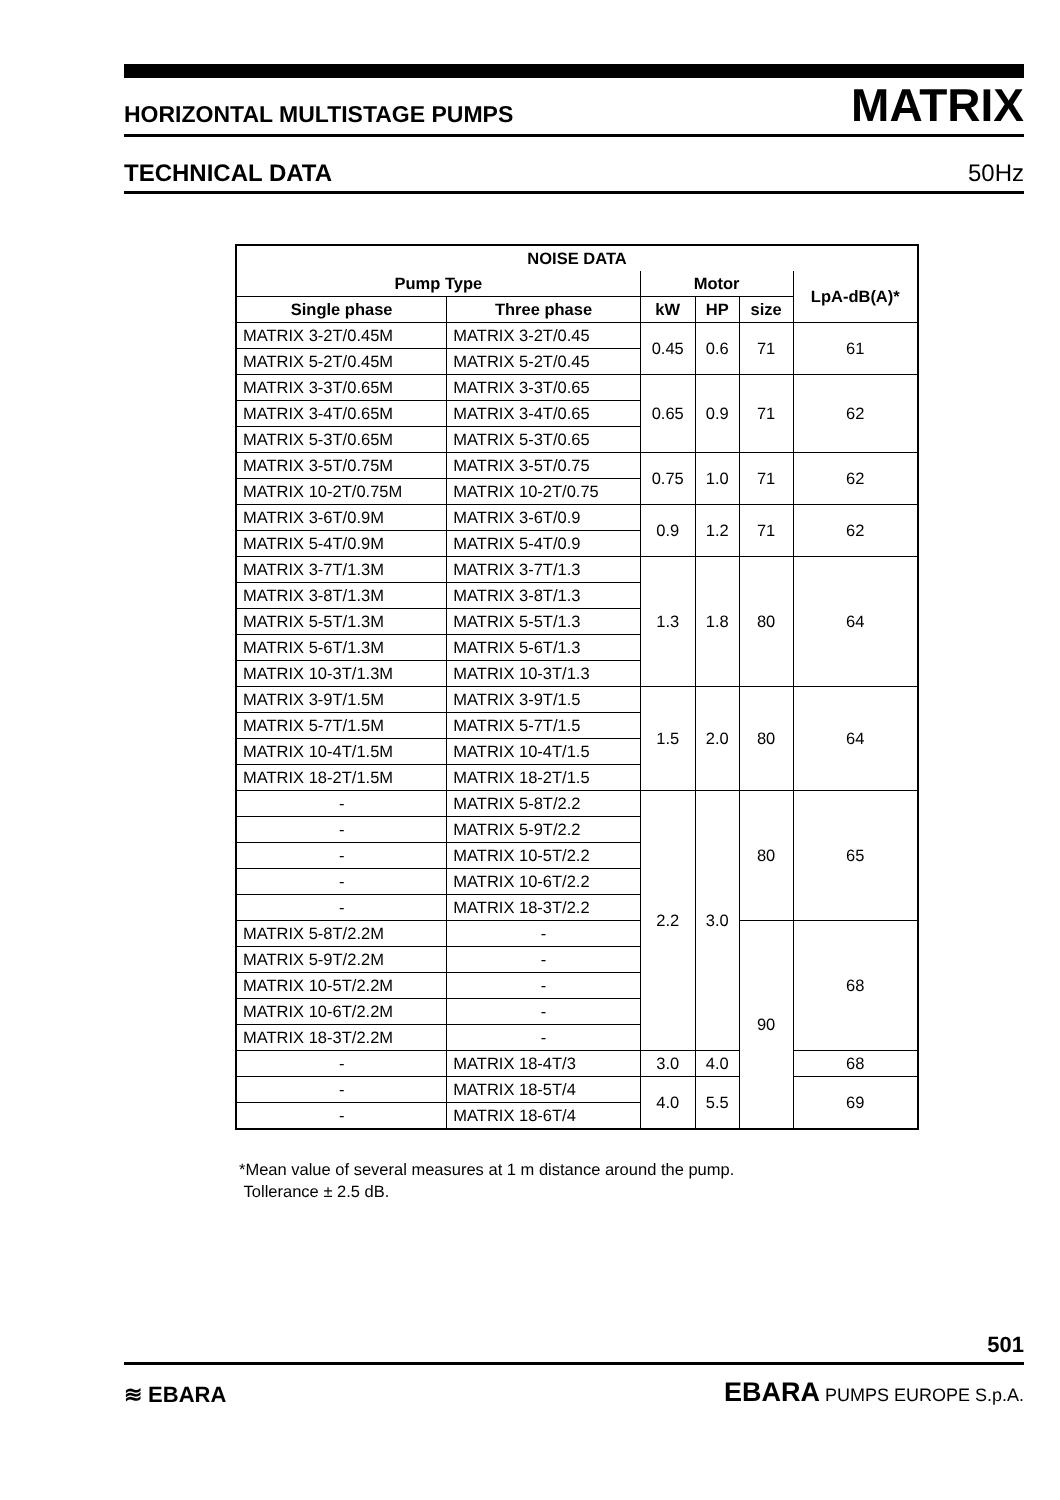HORIZONTAL MULTISTAGE PUMPS MATRIX
TECHNICAL DATA 50Hz
| NOISE DATA | | | | | |
| --- | --- | --- | --- | --- | --- |
| Pump Type | | Motor | | | LpA-dB(A)* |
| Single phase | Three phase | kW | HP | size | |
| MATRIX 3-2T/0.45M | MATRIX 3-2T/0.45 | 0.45 | 0.6 | 71 | 61 |
| MATRIX 5-2T/0.45M | MATRIX 5-2T/0.45 | | | | |
| MATRIX 3-3T/0.65M | MATRIX 3-3T/0.65 | 0.65 | 0.9 | 71 | 62 |
| MATRIX 3-4T/0.65M | MATRIX 3-4T/0.65 | | | | |
| MATRIX 5-3T/0.65M | MATRIX 5-3T/0.65 | | | | |
| MATRIX 3-5T/0.75M | MATRIX 3-5T/0.75 | 0.75 | 1.0 | 71 | 62 |
| MATRIX 10-2T/0.75M | MATRIX 10-2T/0.75 | | | | |
| MATRIX 3-6T/0.9M | MATRIX 3-6T/0.9 | 0.9 | 1.2 | 71 | 62 |
| MATRIX 5-4T/0.9M | MATRIX 5-4T/0.9 | | | | |
| MATRIX 3-7T/1.3M | MATRIX 3-7T/1.3 | 1.3 | 1.8 | 80 | 64 |
| MATRIX 3-8T/1.3M | MATRIX 3-8T/1.3 | | | | |
| MATRIX 5-5T/1.3M | MATRIX 5-5T/1.3 | | | | |
| MATRIX 5-6T/1.3M | MATRIX 5-6T/1.3 | | | | |
| MATRIX 10-3T/1.3M | MATRIX 10-3T/1.3 | | | | |
| MATRIX 3-9T/1.5M | MATRIX 3-9T/1.5 | 1.5 | 2.0 | 80 | 64 |
| MATRIX 5-7T/1.5M | MATRIX 5-7T/1.5 | | | | |
| MATRIX 10-4T/1.5M | MATRIX 10-4T/1.5 | | | | |
| MATRIX 18-2T/1.5M | MATRIX 18-2T/1.5 | | | | |
| - | MATRIX 5-8T/2.2 | 2.2 | 3.0 | 80 | 65 |
| - | MATRIX 5-9T/2.2 | | | | |
| - | MATRIX 10-5T/2.2 | | | | |
| - | MATRIX 10-6T/2.2 | | | | |
| - | MATRIX 18-3T/2.2 | | | | |
| MATRIX 5-8T/2.2M | - | | | 90 | 68 |
| MATRIX 5-9T/2.2M | - | | | | |
| MATRIX 10-5T/2.2M | - | | | | |
| MATRIX 10-6T/2.2M | - | | | | |
| MATRIX 18-3T/2.2M | - | | | | |
| - | MATRIX 18-4T/3 | 3.0 | 4.0 | | 68 |
| - | MATRIX 18-5T/4 | 4.0 | 5.5 | | 69 |
| - | MATRIX 18-6T/4 | | | | |
*Mean value of several measures at 1 m distance around the pump.
Tollerance ± 2.5 dB.
501
≋ EBARA EBARA PUMPS EUROPE S.p.A.